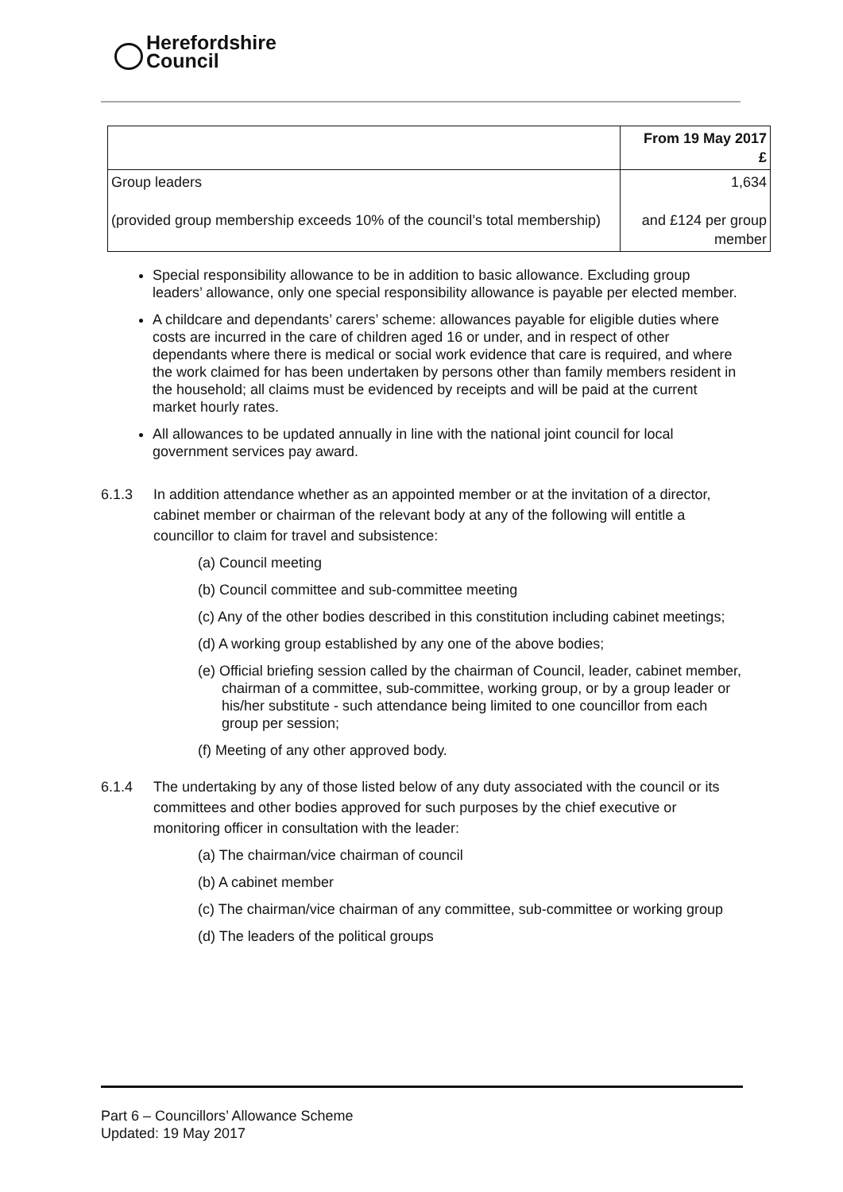Herefordshire
Council
| | From 19 May 2017 £ |
| Group leaders (provided group membership exceeds 10% of the council’s total membership) | 1,634 and £124 per group member |
Special responsibility allowance to be in addition to basic allowance. Excluding group leaders’ allowance, only one special responsibility allowance is payable per elected member.
A childcare and dependants’ carers’ scheme: allowances payable for eligible duties where costs are incurred in the care of children aged 16 or under, and in respect of other dependants where there is medical or social work evidence that care is required, and where the work claimed for has been undertaken by persons other than family members resident in the household; all claims must be evidenced by receipts and will be paid at the current market hourly rates.
All allowances to be updated annually in line with the national joint council for local government services pay award.
6.1.3 In addition attendance whether as an appointed member or at the invitation of a director, cabinet member or chairman of the relevant body at any of the following will entitle a councillor to claim for travel and subsistence:
(a) Council meeting
(b) Council committee and sub-committee meeting
(c) Any of the other bodies described in this constitution including cabinet meetings;
(d) A working group established by any one of the above bodies;
(e) Official briefing session called by the chairman of Council, leader, cabinet member, chairman of a committee, sub-committee, working group, or by a group leader or his/her substitute - such attendance being limited to one councillor from each group per session;
(f) Meeting of any other approved body.
6.1.4 The undertaking by any of those listed below of any duty associated with the council or its committees and other bodies approved for such purposes by the chief executive or monitoring officer in consultation with the leader:
(a) The chairman/vice chairman of council
(b) A cabinet member
(c) The chairman/vice chairman of any committee, sub-committee or working group
(d) The leaders of the political groups
Part 6 – Councillors’ Allowance Scheme
Updated: 19 May 2017